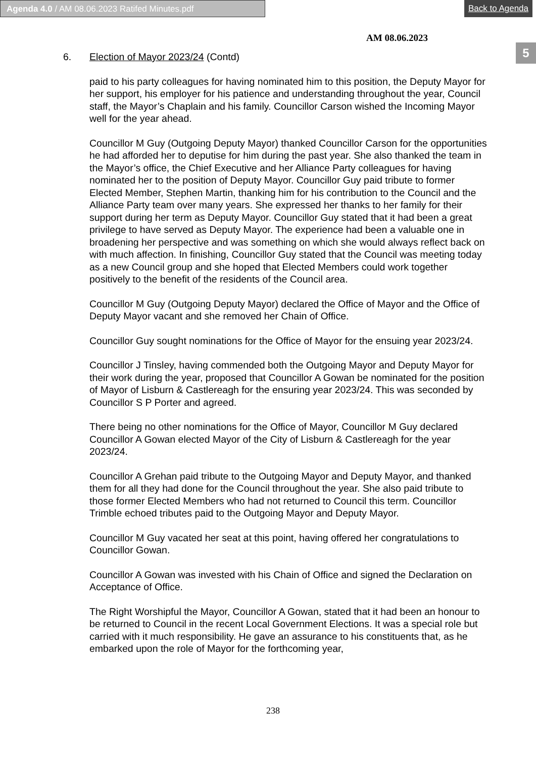Agenda 4.0 / AM 08.06.2023 Ratifed Minutes.pdf Back to Agenda
AM 08.06.2023
5
6. Election of Mayor 2023/24 (Contd)
paid to his party colleagues for having nominated him to this position, the Deputy Mayor for her support, his employer for his patience and understanding throughout the year, Council staff, the Mayor’s Chaplain and his family. Councillor Carson wished the Incoming Mayor well for the year ahead.
Councillor M Guy (Outgoing Deputy Mayor) thanked Councillor Carson for the opportunities he had afforded her to deputise for him during the past year. She also thanked the team in the Mayor’s office, the Chief Executive and her Alliance Party colleagues for having nominated her to the position of Deputy Mayor. Councillor Guy paid tribute to former Elected Member, Stephen Martin, thanking him for his contribution to the Council and the Alliance Party team over many years. She expressed her thanks to her family for their support during her term as Deputy Mayor. Councillor Guy stated that it had been a great privilege to have served as Deputy Mayor. The experience had been a valuable one in broadening her perspective and was something on which she would always reflect back on with much affection. In finishing, Councillor Guy stated that the Council was meeting today as a new Council group and she hoped that Elected Members could work together positively to the benefit of the residents of the Council area.
Councillor M Guy (Outgoing Deputy Mayor) declared the Office of Mayor and the Office of Deputy Mayor vacant and she removed her Chain of Office.
Councillor Guy sought nominations for the Office of Mayor for the ensuing year 2023/24.
Councillor J Tinsley, having commended both the Outgoing Mayor and Deputy Mayor for their work during the year, proposed that Councillor A Gowan be nominated for the position of Mayor of Lisburn & Castlereagh for the ensuring year 2023/24. This was seconded by Councillor S P Porter and agreed.
There being no other nominations for the Office of Mayor, Councillor M Guy declared Councillor A Gowan elected Mayor of the City of Lisburn & Castlereagh for the year 2023/24.
Councillor A Grehan paid tribute to the Outgoing Mayor and Deputy Mayor, and thanked them for all they had done for the Council throughout the year. She also paid tribute to those former Elected Members who had not returned to Council this term. Councillor Trimble echoed tributes paid to the Outgoing Mayor and Deputy Mayor.
Councillor M Guy vacated her seat at this point, having offered her congratulations to Councillor Gowan.
Councillor A Gowan was invested with his Chain of Office and signed the Declaration on Acceptance of Office.
The Right Worshipful the Mayor, Councillor A Gowan, stated that it had been an honour to be returned to Council in the recent Local Government Elections. It was a special role but carried with it much responsibility. He gave an assurance to his constituents that, as he embarked upon the role of Mayor for the forthcoming year,
238